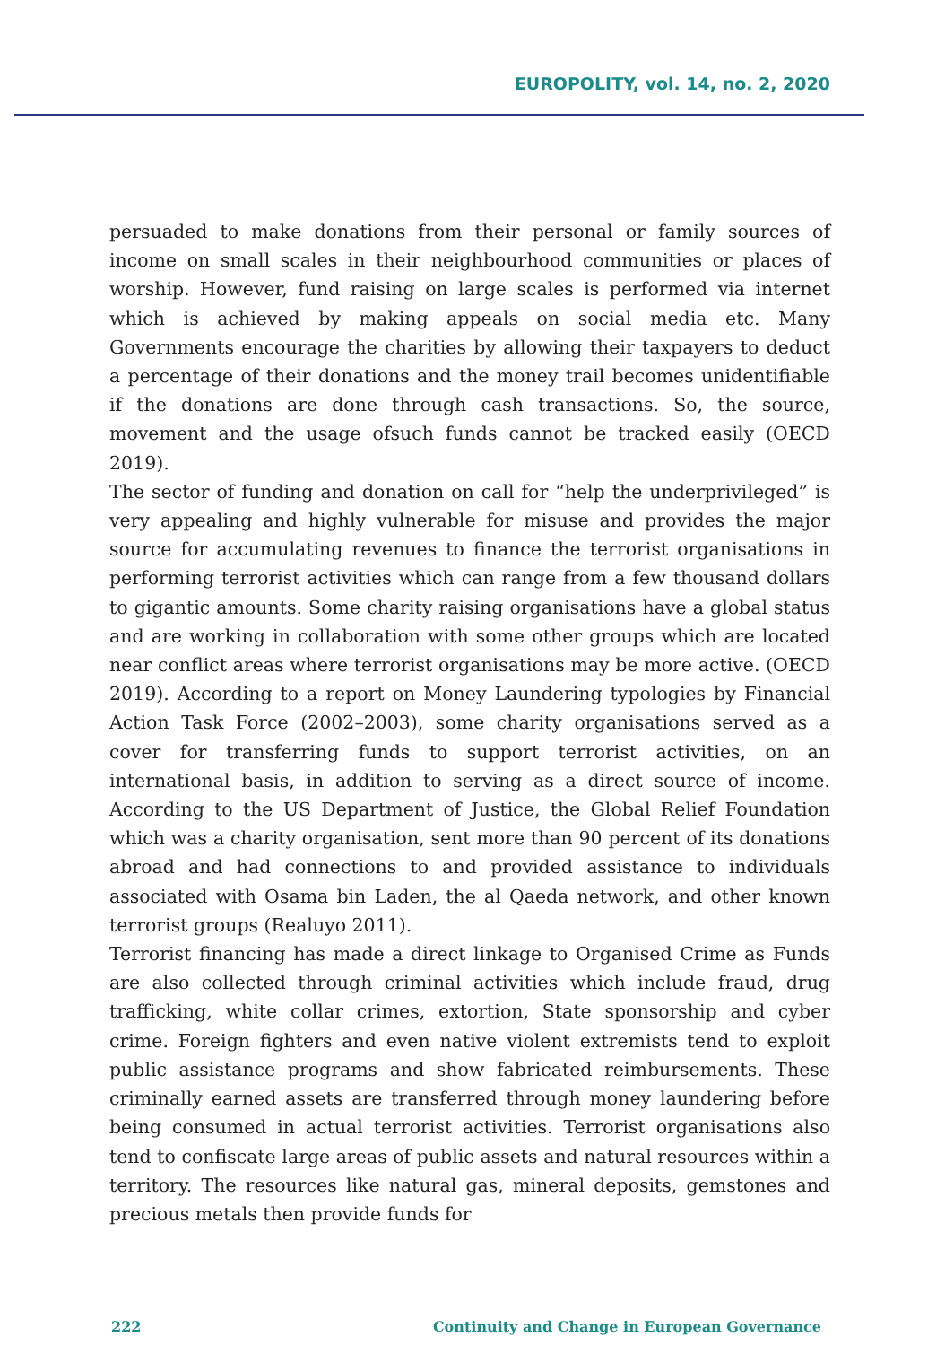EUROPOLITY, vol. 14, no. 2, 2020
persuaded to make donations from their personal or family sources of income on small scales in their neighbourhood communities or places of worship. However, fund raising on large scales is performed via internet which is achieved by making appeals on social media etc. Many Governments encourage the charities by allowing their taxpayers to deduct a percentage of their donations and the money trail becomes unidentifiable if the donations are done through cash transactions. So, the source, movement and the usage ofsuch funds cannot be tracked easily (OECD 2019).
The sector of funding and donation on call for “help the underprivileged” is very appealing and highly vulnerable for misuse and provides the major source for accumulating revenues to finance the terrorist organisations in performing terrorist activities which can range from a few thousand dollars to gigantic amounts. Some charity raising organisations have a global status and are working in collaboration with some other groups which are located near conflict areas where terrorist organisations may be more active. (OECD 2019). According to a report on Money Laundering typologies by Financial Action Task Force (2002–2003), some charity organisations served as a cover for transferring funds to support terrorist activities, on an international basis, in addition to serving as a direct source of income. According to the US Department of Justice, the Global Relief Foundation which was a charity organisation, sent more than 90 percent of its donations abroad and had connections to and provided assistance to individuals associated with Osama bin Laden, the al Qaeda network, and other known terrorist groups (Realuyo 2011).
Terrorist financing has made a direct linkage to Organised Crime as Funds are also collected through criminal activities which include fraud, drug trafficking, white collar crimes, extortion, State sponsorship and cyber crime. Foreign fighters and even native violent extremists tend to exploit public assistance programs and show fabricated reimbursements. These criminally earned assets are transferred through money laundering before being consumed in actual terrorist activities. Terrorist organisations also tend to confiscate large areas of public assets and natural resources within a territory. The resources like natural gas, mineral deposits, gemstones and precious metals then provide funds for
222 Continuity and Change in European Governance